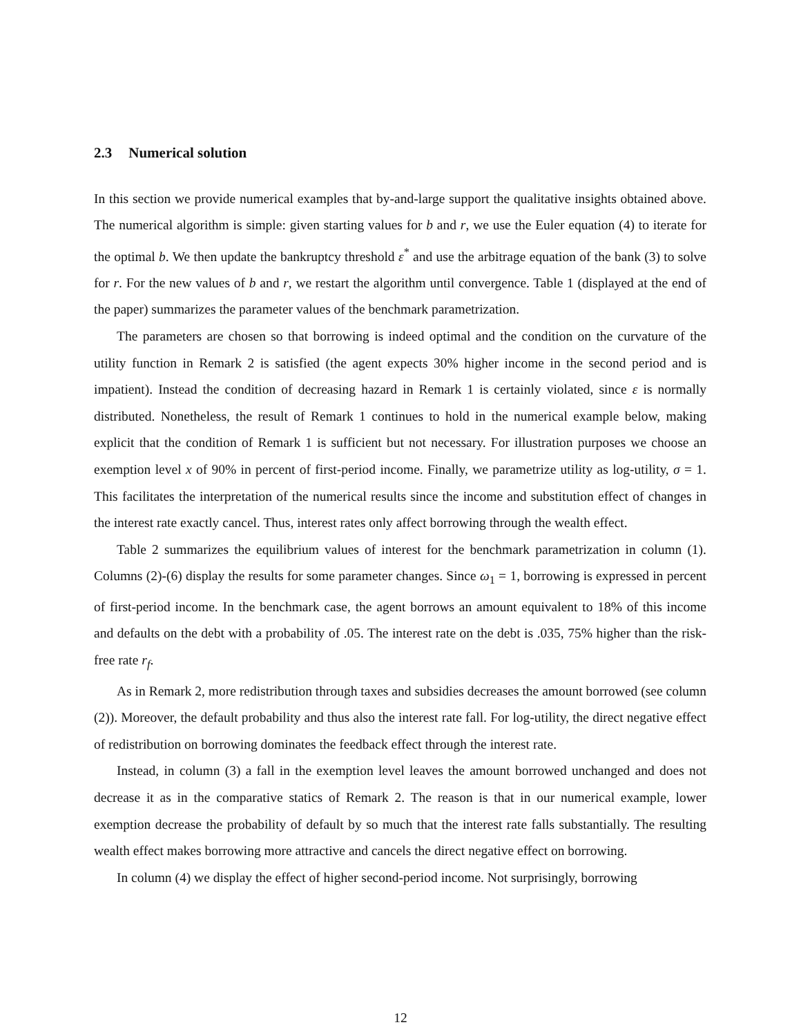2.3 Numerical solution
In this section we provide numerical examples that by-and-large support the qualitative insights obtained above. The numerical algorithm is simple: given starting values for b and r, we use the Euler equation (4) to iterate for the optimal b. We then update the bankruptcy threshold ε<sup>*</sup> and use the arbitrage equation of the bank (3) to solve for r. For the new values of b and r, we restart the algorithm until convergence. Table 1 (displayed at the end of the paper) summarizes the parameter values of the benchmark parametrization.
The parameters are chosen so that borrowing is indeed optimal and the condition on the curvature of the utility function in Remark 2 is satisfied (the agent expects 30% higher income in the second period and is impatient). Instead the condition of decreasing hazard in Remark 1 is certainly violated, since ε is normally distributed. Nonetheless, the result of Remark 1 continues to hold in the numerical example below, making explicit that the condition of Remark 1 is sufficient but not necessary. For illustration purposes we choose an exemption level x of 90% in percent of first-period income. Finally, we parametrize utility as log-utility, σ = 1. This facilitates the interpretation of the numerical results since the income and substitution effect of changes in the interest rate exactly cancel. Thus, interest rates only affect borrowing through the wealth effect.
Table 2 summarizes the equilibrium values of interest for the benchmark parametrization in column (1). Columns (2)-(6) display the results for some parameter changes. Since ω<sub>1</sub> = 1, borrowing is expressed in percent of first-period income. In the benchmark case, the agent borrows an amount equivalent to 18% of this income and defaults on the debt with a probability of .05. The interest rate on the debt is .035, 75% higher than the risk-free rate r<sub>f</sub>.
As in Remark 2, more redistribution through taxes and subsidies decreases the amount borrowed (see column (2)). Moreover, the default probability and thus also the interest rate fall. For log-utility, the direct negative effect of redistribution on borrowing dominates the feedback effect through the interest rate.
Instead, in column (3) a fall in the exemption level leaves the amount borrowed unchanged and does not decrease it as in the comparative statics of Remark 2. The reason is that in our numerical example, lower exemption decrease the probability of default by so much that the interest rate falls substantially. The resulting wealth effect makes borrowing more attractive and cancels the direct negative effect on borrowing.
In column (4) we display the effect of higher second-period income. Not surprisingly, borrowing
12